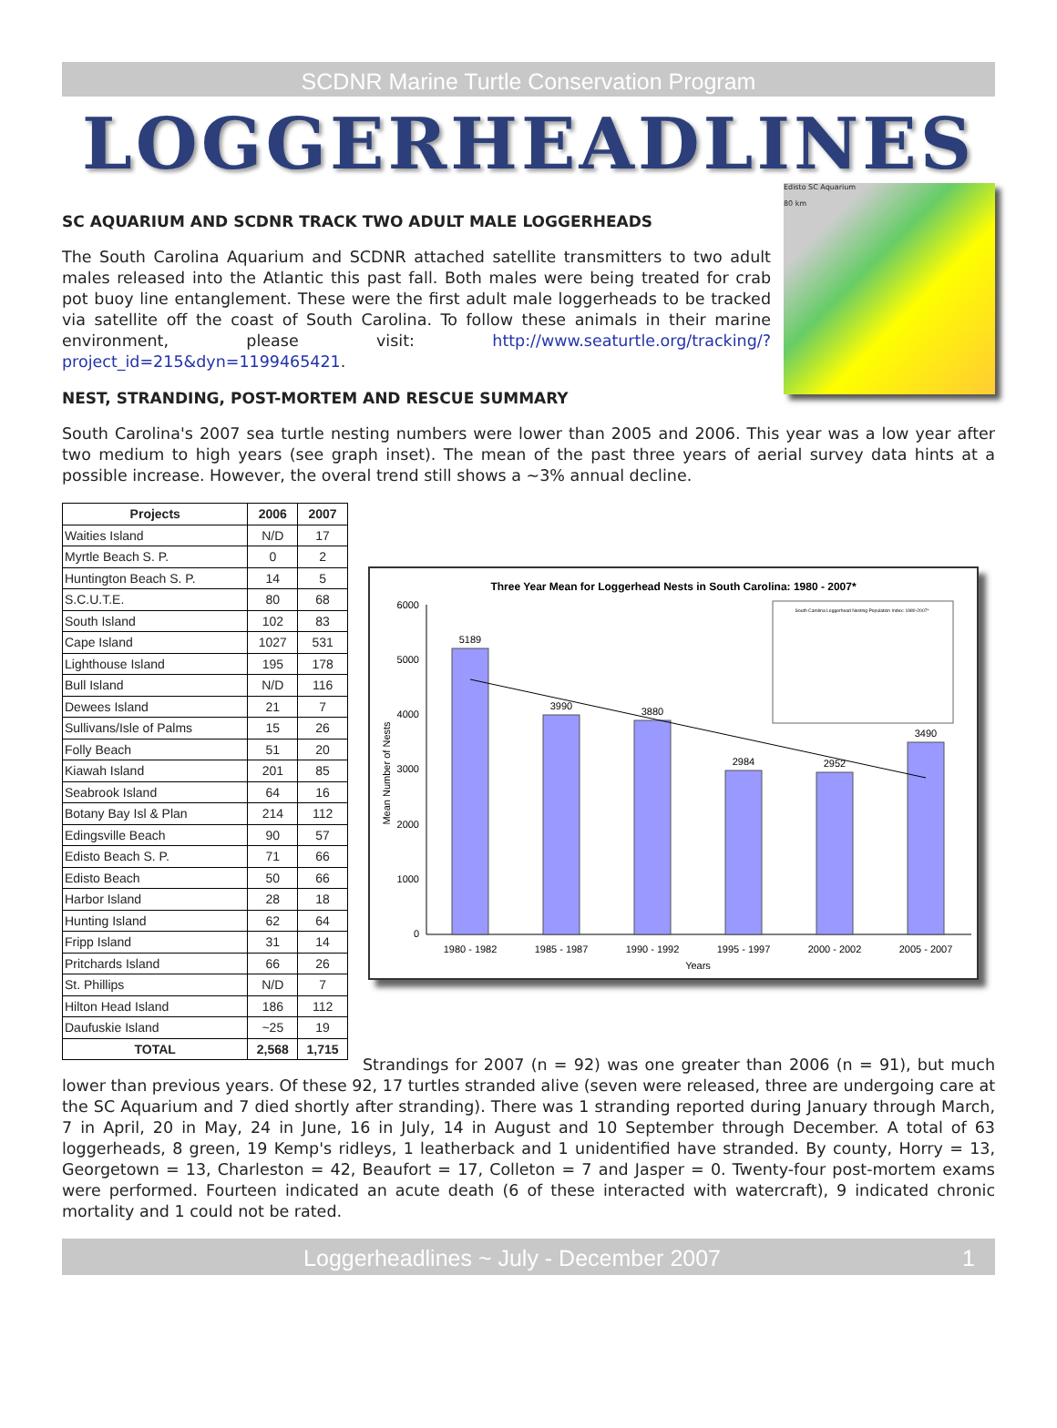SCDNR Marine Turtle Conservation Program
LOGGERHEADLINES
SC AQUARIUM AND SCDNR TRACK TWO ADULT MALE LOGGERHEADS
Edisto SC Aquarium
80 km
The South Carolina Aquarium and SCDNR attached satellite transmitters to two adult males released into the Atlantic this past fall. Both males were being treated for crab pot buoy line entanglement. These were the first adult male loggerheads to be tracked via satellite off the coast of South Carolina. To follow these animals in their marine environment, please visit: http://www.seaturtle.org/tracking/?project_id=215&dyn=1199465421.
NEST, STRANDING, POST-MORTEM AND RESCUE SUMMARY
South Carolina's 2007 sea turtle nesting numbers were lower than 2005 and 2006. This year was a low year after two medium to high years (see graph inset). The mean of the past three years of aerial survey data hints at a possible increase. However, the overal trend still shows a ~3% annual decline.
| Projects | 2006 | 2007 |
| --- | --- | --- |
| Waities Island | N/D | 17 |
| Myrtle Beach S. P. | 0 | 2 |
| Huntington Beach S. P. | 14 | 5 |
| S.C.U.T.E. | 80 | 68 |
| South Island | 102 | 83 |
| Cape Island | 1027 | 531 |
| Lighthouse Island | 195 | 178 |
| Bull Island | N/D | 116 |
| Dewees Island | 21 | 7 |
| Sullivans/Isle of Palms | 15 | 26 |
| Folly Beach | 51 | 20 |
| Kiawah Island | 201 | 85 |
| Seabrook Island | 64 | 16 |
| Botany Bay Isl & Plan | 214 | 112 |
| Edingsville Beach | 90 | 57 |
| Edisto Beach S. P. | 71 | 66 |
| Edisto Beach | 50 | 66 |
| Harbor Island | 28 | 18 |
| Hunting Island | 62 | 64 |
| Fripp Island | 31 | 14 |
| Pritchards Island | 66 | 26 |
| St. Phillips | N/D | 7 |
| Hilton Head Island | 186 | 112 |
| Daufuskie Island | ~25 | 19 |
| TOTAL | 2,568 | 1,715 |
Three Year Mean for Loggerhead Nests in South Carolina: 1980 - 2007*
6000
5000
4000
3000
2000
1000
0
5189
3990
3880
2984
2952
3490
1980 - 1982
1985 - 1987
1990 - 1992
1995 - 1997
2000 - 2002
2005 - 2007
Years
Mean Number of Nests
South Carolina Loggerhead Nesting Population Index: 1980-2007*
Strandings for 2007 (n = 92) was one greater than 2006 (n = 91), but much lower than previous years. Of these 92, 17 turtles stranded alive (seven were released, three are undergoing care at the SC Aquarium and 7 died shortly after stranding). There was 1 stranding reported during January through March, 7 in April, 20 in May, 24 in June, 16 in July, 14 in August and 10 September through December. A total of 63 loggerheads, 8 green, 19 Kemp's ridleys, 1 leatherback and 1 unidentified have stranded. By county, Horry = 13, Georgetown = 13, Charleston = 42, Beaufort = 17, Colleton = 7 and Jasper = 0. Twenty-four post-mortem exams were performed. Fourteen indicated an acute death (6 of these interacted with watercraft), 9 indicated chronic mortality and 1 could not be rated.
Loggerheadlines ~ July - December 2007 1